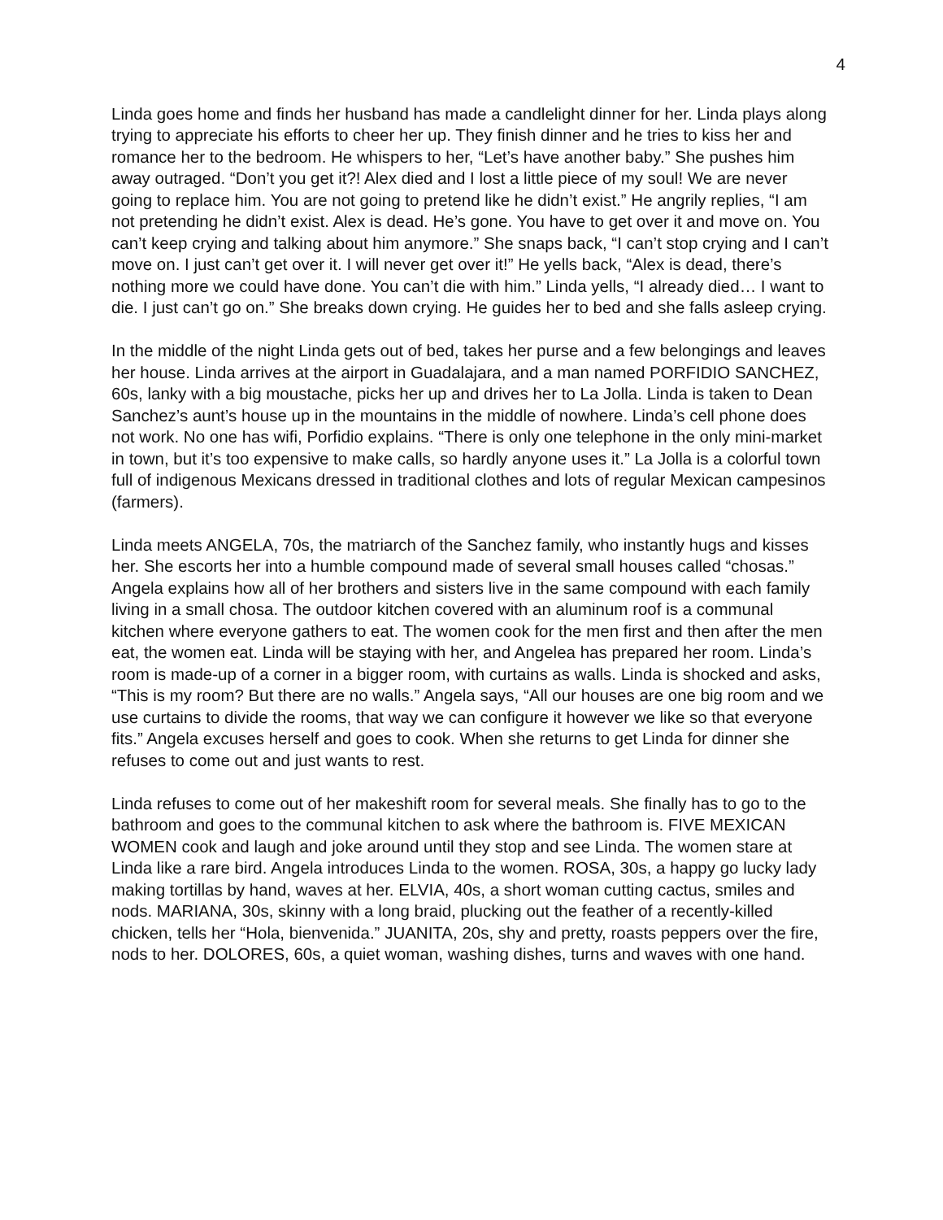4
Linda goes home and finds her husband has made a candlelight dinner for her. Linda plays along trying to appreciate his efforts to cheer her up. They finish dinner and he tries to kiss her and romance her to the bedroom. He whispers to her, “Let’s have another baby.” She pushes him away outraged. “Don’t you get it?! Alex died and I lost a little piece of my soul! We are never going to replace him. You are not going to pretend like he didn’t exist.” He angrily replies, “I am not pretending he didn’t exist. Alex is dead. He’s gone. You have to get over it and move on. You can’t keep crying and talking about him anymore.” She snaps back, “I can’t stop crying and I can’t move on. I just can’t get over it. I will never get over it!” He yells back, “Alex is dead, there’s nothing more we could have done. You can’t die with him.” Linda yells, “I already died… I want to die. I just can’t go on.” She breaks down crying. He guides her to bed and she falls asleep crying.
In the middle of the night Linda gets out of bed, takes her purse and a few belongings and leaves her house. Linda arrives at the airport in Guadalajara, and a man named PORFIDIO SANCHEZ, 60s, lanky with a big moustache, picks her up and drives her to La Jolla. Linda is taken to Dean Sanchez’s aunt’s house up in the mountains in the middle of nowhere. Linda’s cell phone does not work. No one has wifi, Porfidio explains. “There is only one telephone in the only mini-market in town, but it’s too expensive to make calls, so hardly anyone uses it.” La Jolla is a colorful town full of indigenous Mexicans dressed in traditional clothes and lots of regular Mexican campesinos (farmers).
Linda meets ANGELA, 70s, the matriarch of the Sanchez family, who instantly hugs and kisses her. She escorts her into a humble compound made of several small houses called “chosas.” Angela explains how all of her brothers and sisters live in the same compound with each family living in a small chosa. The outdoor kitchen covered with an aluminum roof is a communal kitchen where everyone gathers to eat. The women cook for the men first and then after the men eat, the women eat. Linda will be staying with her, and Angelea has prepared her room. Linda’s room is made-up of a corner in a bigger room, with curtains as walls. Linda is shocked and asks, “This is my room? But there are no walls.” Angela says, “All our houses are one big room and we use curtains to divide the rooms, that way we can configure it however we like so that everyone fits.” Angela excuses herself and goes to cook. When she returns to get Linda for dinner she refuses to come out and just wants to rest.
Linda refuses to come out of her makeshift room for several meals. She finally has to go to the bathroom and goes to the communal kitchen to ask where the bathroom is. FIVE MEXICAN WOMEN cook and laugh and joke around until they stop and see Linda. The women stare at Linda like a rare bird. Angela introduces Linda to the women. ROSA, 30s, a happy go lucky lady making tortillas by hand, waves at her. ELVIA, 40s, a short woman cutting cactus, smiles and nods. MARIANA, 30s, skinny with a long braid, plucking out the feather of a recently-killed chicken, tells her “Hola, bienvenida.” JUANITA, 20s, shy and pretty, roasts peppers over the fire, nods to her. DOLORES, 60s, a quiet woman, washing dishes, turns and waves with one hand.